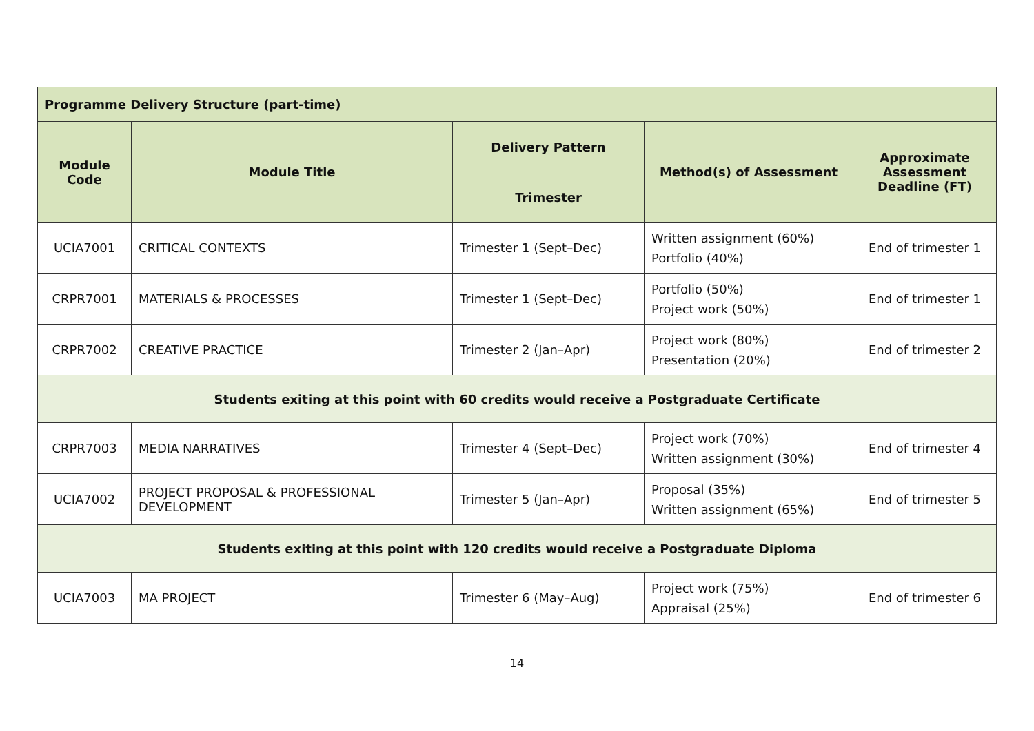| Programme Delivery Structure (part-time) | | | | |
| --- | --- | --- | --- | --- |
| Module Code | Module Title | Delivery Pattern | Method(s) of Assessment | Approximate Assessment Deadline (FT) |
| | | Trimester | | |
| UCIA7001 | CRITICAL CONTEXTS | Trimester 1 (Sept–Dec) | Written assignment (60%) Portfolio (40%) | End of trimester 1 |
| CRPR7001 | MATERIALS & PROCESSES | Trimester 1 (Sept–Dec) | Portfolio (50%) Project work (50%) | End of trimester 1 |
| CRPR7002 | CREATIVE PRACTICE | Trimester 2 (Jan–Apr) | Project work (80%) Presentation (20%) | End of trimester 2 |
| Students exiting at this point with 60 credits would receive a Postgraduate Certificate | | | | |
| CRPR7003 | MEDIA NARRATIVES | Trimester 4 (Sept–Dec) | Project work (70%) Written assignment (30%) | End of trimester 4 |
| UCIA7002 | PROJECT PROPOSAL & PROFESSIONAL DEVELOPMENT | Trimester 5 (Jan–Apr) | Proposal (35%) Written assignment (65%) | End of trimester 5 |
| Students exiting at this point with 120 credits would receive a Postgraduate Diploma | | | | |
| UCIA7003 | MA PROJECT | Trimester 6 (May–Aug) | Project work (75%) Appraisal (25%) | End of trimester 6 |
14